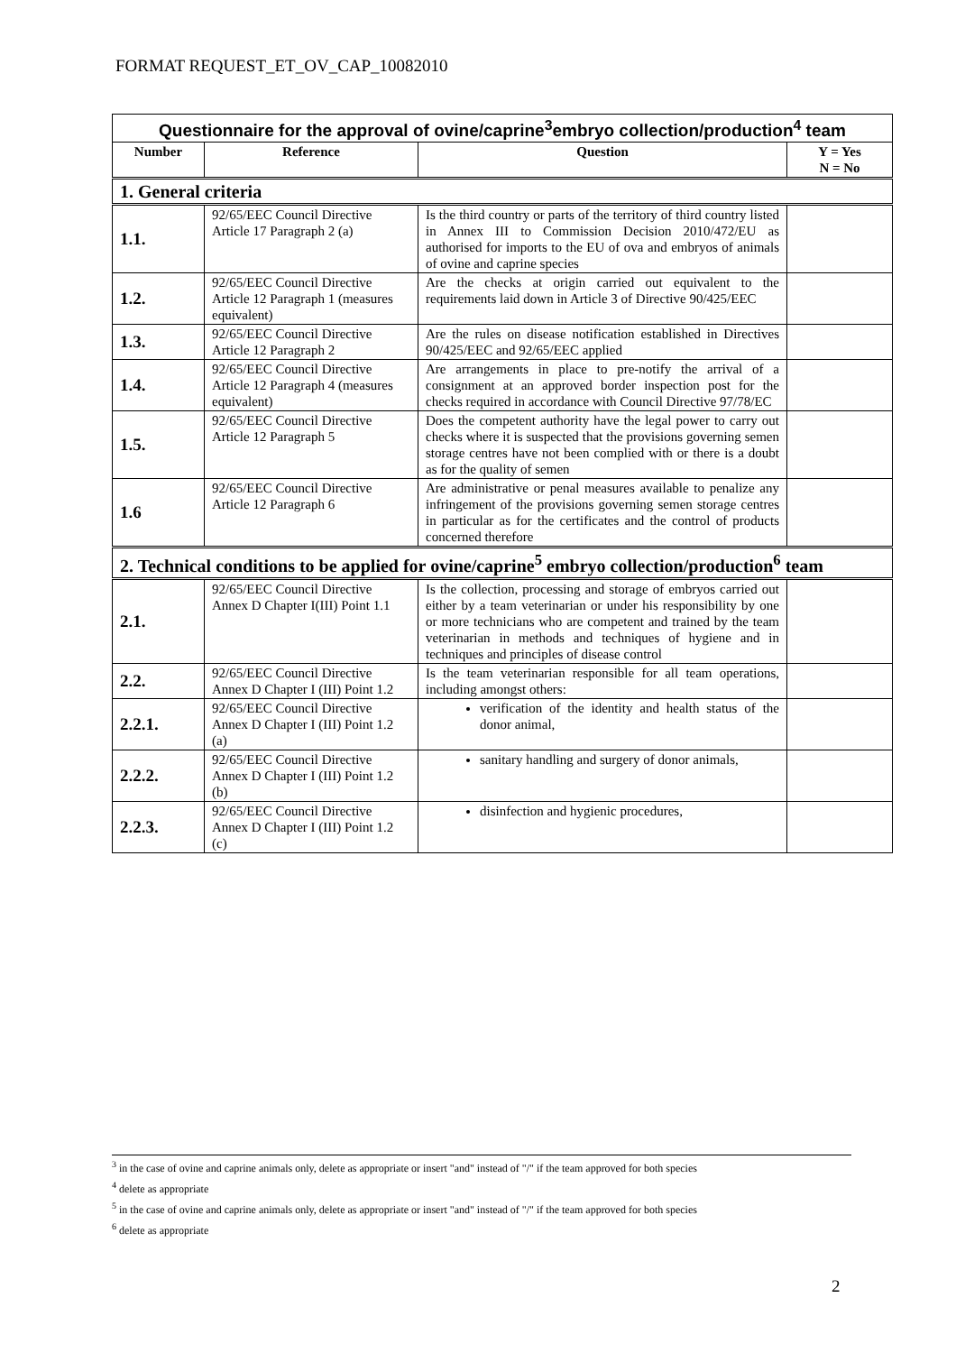FORMAT REQUEST_ET_OV_CAP_10082010
| Questionnaire for the approval of ovine/caprine<sup>3</sup>embryo collection/production<sup>4</sup> team | | | |
| Number | Reference | Question | Y = Yes N = No |
| 1. General criteria | | | |
| 1.1. | 92/65/EEC Council Directive Article 17 Paragraph 2 (a) | Is the third country or parts of the territory of third country listed in Annex III to Commission Decision 2010/472/EU as authorised for imports to the EU of ova and embryos of animals of ovine and caprine species | |
| 1.2. | 92/65/EEC Council Directive Article 12 Paragraph 1 (measures equivalent) | Are the checks at origin carried out equivalent to the requirements laid down in Article 3 of Directive 90/425/EEC | |
| 1.3. | 92/65/EEC Council Directive Article 12 Paragraph 2 | Are the rules on disease notification established in Directives 90/425/EEC and 92/65/EEC applied | |
| 1.4. | 92/65/EEC Council Directive Article 12 Paragraph 4 (measures equivalent) | Are arrangements in place to pre-notify the arrival of a consignment at an approved border inspection post for the checks required in accordance with Council Directive 97/78/EC | |
| 1.5. | 92/65/EEC Council Directive Article 12 Paragraph 5 | Does the competent authority have the legal power to carry out checks where it is suspected that the provisions governing semen storage centres have not been complied with or there is a doubt as for the quality of semen | |
| 1.6 | 92/65/EEC Council Directive Article 12 Paragraph 6 | Are administrative or penal measures available to penalize any infringement of the provisions governing semen storage centres in particular as for the certificates and the control of products concerned therefore | |
| 2. Technical conditions to be applied for ovine/caprine<sup>5</sup> embryo collection/production<sup>6</sup> team | | | |
| 2.1. | 92/65/EEC Council Directive Annex D Chapter I(III) Point 1.1 | Is the collection, processing and storage of embryos carried out either by a team veterinarian or under his responsibility by one or more technicians who are competent and trained by the team veterinarian in methods and techniques of hygiene and in techniques and principles of disease control | |
| 2.2. | 92/65/EEC Council Directive Annex D Chapter I (III) Point 1.2 | Is the team veterinarian responsible for all team operations, including amongst others: | |
| 2.2.1. | 92/65/EEC Council Directive Annex D Chapter I (III) Point 1.2 (a) | verification of the identity and health status of the donor animal, | |
| 2.2.2. | 92/65/EEC Council Directive Annex D Chapter I (III) Point 1.2 (b) | sanitary handling and surgery of donor animals, | |
| 2.2.3. | 92/65/EEC Council Directive Annex D Chapter I (III) Point 1.2 (c) | disinfection and hygienic procedures, | |
<sup>3</sup> in the case of ovine and caprine animals only, delete as appropriate or insert "and" instead of "/" if the team approved for both species
<sup>4</sup> delete as appropriate
<sup>5</sup> in the case of ovine and caprine animals only, delete as appropriate or insert "and" instead of "/" if the team approved for both species
<sup>6</sup> delete as appropriate
2